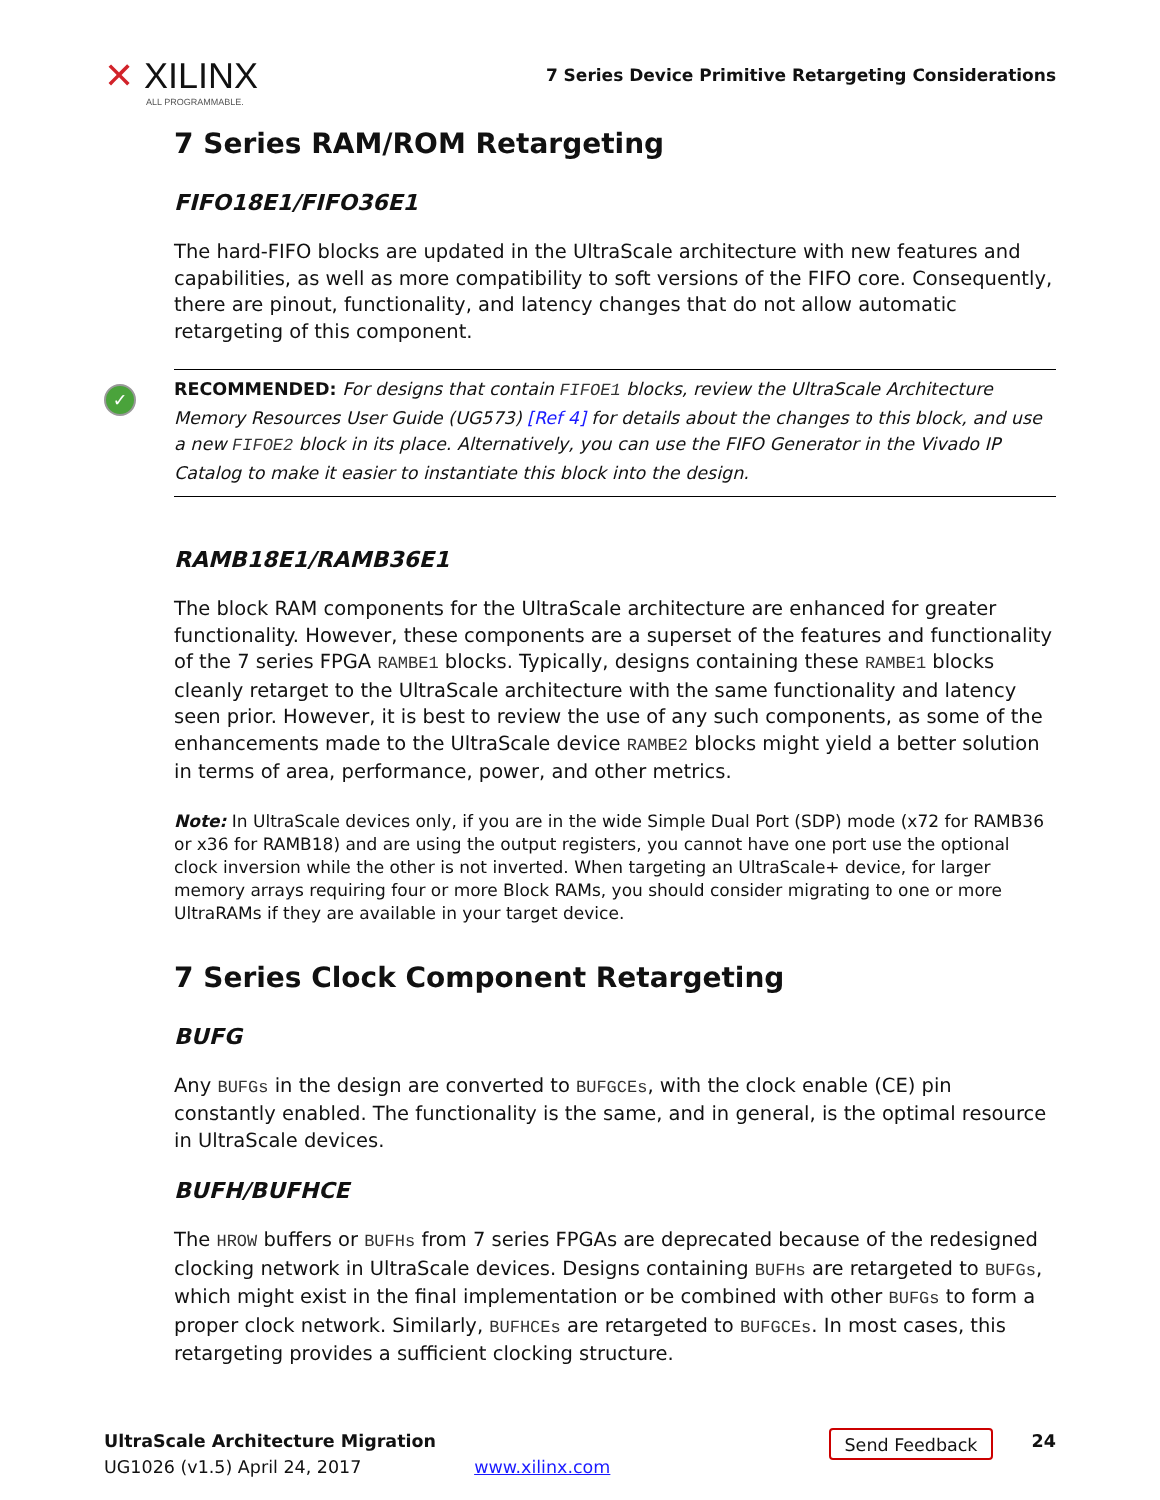✕ XILINX
ALL PROGRAMMABLE.
7 Series Device Primitive Retargeting Considerations
7 Series RAM/ROM Retargeting
FIFO18E1/FIFO36E1
The hard-FIFO blocks are updated in the UltraScale architecture with new features and capabilities, as well as more compatibility to soft versions of the FIFO core. Consequently, there are pinout, functionality, and latency changes that do not allow automatic retargeting of this component.
✓ RECOMMENDED: For designs that contain FIFOE1 blocks, review the UltraScale Architecture Memory Resources User Guide (UG573) [Ref 4] for details about the changes to this block, and use a new FIFOE2 block in its place. Alternatively, you can use the FIFO Generator in the Vivado IP Catalog to make it easier to instantiate this block into the design.
RAMB18E1/RAMB36E1
The block RAM components for the UltraScale architecture are enhanced for greater functionality. However, these components are a superset of the features and functionality of the 7 series FPGA RAMBE1 blocks. Typically, designs containing these RAMBE1 blocks cleanly retarget to the UltraScale architecture with the same functionality and latency seen prior. However, it is best to review the use of any such components, as some of the enhancements made to the UltraScale device RAMBE2 blocks might yield a better solution in terms of area, performance, power, and other metrics.
Note: In UltraScale devices only, if you are in the wide Simple Dual Port (SDP) mode (x72 for RAMB36 or x36 for RAMB18) and are using the output registers, you cannot have one port use the optional clock inversion while the other is not inverted. When targeting an UltraScale+ device, for larger memory arrays requiring four or more Block RAMs, you should consider migrating to one or more UltraRAMs if they are available in your target device.
7 Series Clock Component Retargeting
BUFG
Any BUFGs in the design are converted to BUFGCEs, with the clock enable (CE) pin constantly enabled. The functionality is the same, and in general, is the optimal resource in UltraScale devices.
BUFH/BUFHCE
The HROW buffers or BUFHs from 7 series FPGAs are deprecated because of the redesigned clocking network in UltraScale devices. Designs containing BUFHs are retargeted to BUFGs, which might exist in the final implementation or be combined with other BUFGs to form a proper clock network. Similarly, BUFHCEs are retargeted to BUFGCEs. In most cases, this retargeting provides a sufficient clocking structure.
UltraScale Architecture Migration
UG1026 (v1.5) April 24, 2017
www.xilinx.com
Send Feedback
24